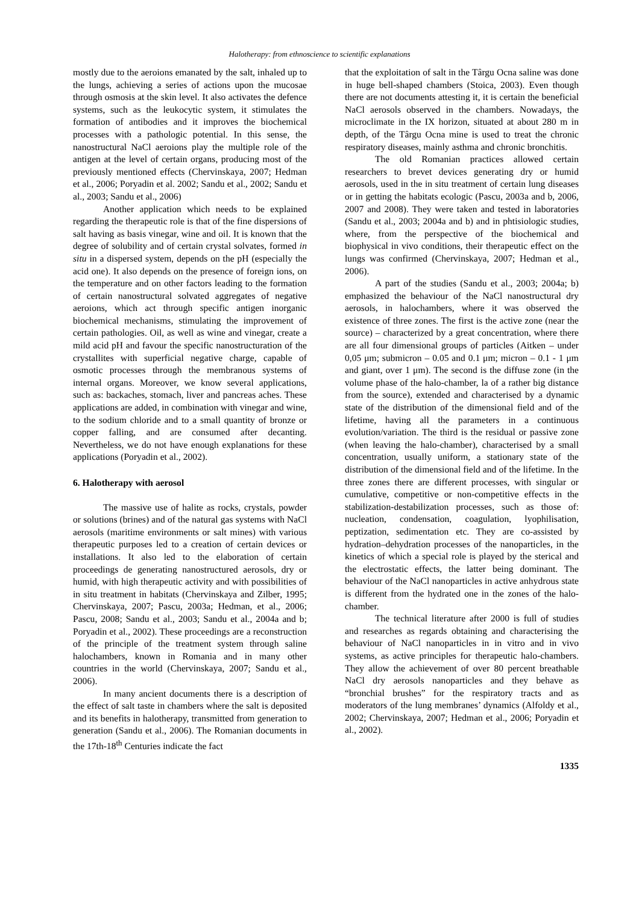Halotherapy: from ethnoscience to scientific explanations
mostly due to the aeroions emanated by the salt, inhaled up to the lungs, achieving a series of actions upon the mucosae through osmosis at the skin level. It also activates the defence systems, such as the leukocytic system, it stimulates the formation of antibodies and it improves the biochemical processes with a pathologic potential. In this sense, the nanostructural NaCl aeroions play the multiple role of the antigen at the level of certain organs, producing most of the previously mentioned effects (Chervinskaya, 2007; Hedman et al., 2006; Poryadin et al. 2002; Sandu et al., 2002; Sandu et al., 2003; Sandu et al., 2006)
Another application which needs to be explained regarding the therapeutic role is that of the fine dispersions of salt having as basis vinegar, wine and oil. It is known that the degree of solubility and of certain crystal solvates, formed in situ in a dispersed system, depends on the pH (especially the acid one). It also depends on the presence of foreign ions, on the temperature and on other factors leading to the formation of certain nanostructural solvated aggregates of negative aeroions, which act through specific antigen inorganic biochemical mechanisms, stimulating the improvement of certain pathologies. Oil, as well as wine and vinegar, create a mild acid pH and favour the specific nanostructuration of the crystallites with superficial negative charge, capable of osmotic processes through the membranous systems of internal organs. Moreover, we know several applications, such as: backaches, stomach, liver and pancreas aches. These applications are added, in combination with vinegar and wine, to the sodium chloride and to a small quantity of bronze or copper falling, and are consumed after decanting. Nevertheless, we do not have enough explanations for these applications (Poryadin et al., 2002).
6. Halotherapy with aerosol
The massive use of halite as rocks, crystals, powder or solutions (brines) and of the natural gas systems with NaCl aerosols (maritime environments or salt mines) with various therapeutic purposes led to a creation of certain devices or installations. It also led to the elaboration of certain proceedings de generating nanostructured aerosols, dry or humid, with high therapeutic activity and with possibilities of in situ treatment in habitats (Chervinskaya and Zilber, 1995; Chervinskaya, 2007; Pascu, 2003a; Hedman, et al., 2006; Pascu, 2008; Sandu et al., 2003; Sandu et al., 2004a and b; Poryadin et al., 2002). These proceedings are a reconstruction of the principle of the treatment system through saline halochambers, known in Romania and in many other countries in the world (Chervinskaya, 2007; Sandu et al., 2006).
In many ancient documents there is a description of the effect of salt taste in chambers where the salt is deposited and its benefits in halotherapy, transmitted from generation to generation (Sandu et al., 2006). The Romanian documents in the 17th-18<sup>th</sup> Centuries indicate the fact
that the exploitation of salt in the Târgu Ocna saline was done in huge bell-shaped chambers (Stoica, 2003). Even though there are not documents attesting it, it is certain the beneficial NaCl aerosols observed in the chambers. Nowadays, the microclimate in the IX horizon, situated at about 280 m in depth, of the Târgu Ocna mine is used to treat the chronic respiratory diseases, mainly asthma and chronic bronchitis.
The old Romanian practices allowed certain researchers to brevet devices generating dry or humid aerosols, used in the in situ treatment of certain lung diseases or in getting the habitats ecologic (Pascu, 2003a and b, 2006, 2007 and 2008). They were taken and tested in laboratories (Sandu et al., 2003; 2004a and b) and in phtisiologic studies, where, from the perspective of the biochemical and biophysical in vivo conditions, their therapeutic effect on the lungs was confirmed (Chervinskaya, 2007; Hedman et al., 2006).
A part of the studies (Sandu et al., 2003; 2004a; b) emphasized the behaviour of the NaCl nanostructural dry aerosols, in halochambers, where it was observed the existence of three zones. The first is the active zone (near the source) – characterized by a great concentration, where there are all four dimensional groups of particles (Aitken – under 0,05 μm; submicron – 0.05 and 0.1 μm; micron – 0.1 - 1 μm and giant, over 1 μm). The second is the diffuse zone (in the volume phase of the halo-chamber, la of a rather big distance from the source), extended and characterised by a dynamic state of the distribution of the dimensional field and of the lifetime, having all the parameters in a continuous evolution/variation. The third is the residual or passive zone (when leaving the halo-chamber), characterised by a small concentration, usually uniform, a stationary state of the distribution of the dimensional field and of the lifetime. In the three zones there are different processes, with singular or cumulative, competitive or non-competitive effects in the stabilization-destabilization processes, such as those of: nucleation, condensation, coagulation, lyophilisation, peptization, sedimentation etc. They are co-assisted by hydration–dehydration processes of the nanoparticles, in the kinetics of which a special role is played by the sterical and the electrostatic effects, the latter being dominant. The behaviour of the NaCl nanoparticles in active anhydrous state is different from the hydrated one in the zones of the halo-chamber.
The technical literature after 2000 is full of studies and researches as regards obtaining and characterising the behaviour of NaCl nanoparticles in in vitro and in vivo systems, as active principles for therapeutic halo-chambers. They allow the achievement of over 80 percent breathable NaCl dry aerosols nanoparticles and they behave as “bronchial brushes” for the respiratory tracts and as moderators of the lung membranes’ dynamics (Alfoldy et al., 2002; Chervinskaya, 2007; Hedman et al., 2006; Poryadin et al., 2002).
1335